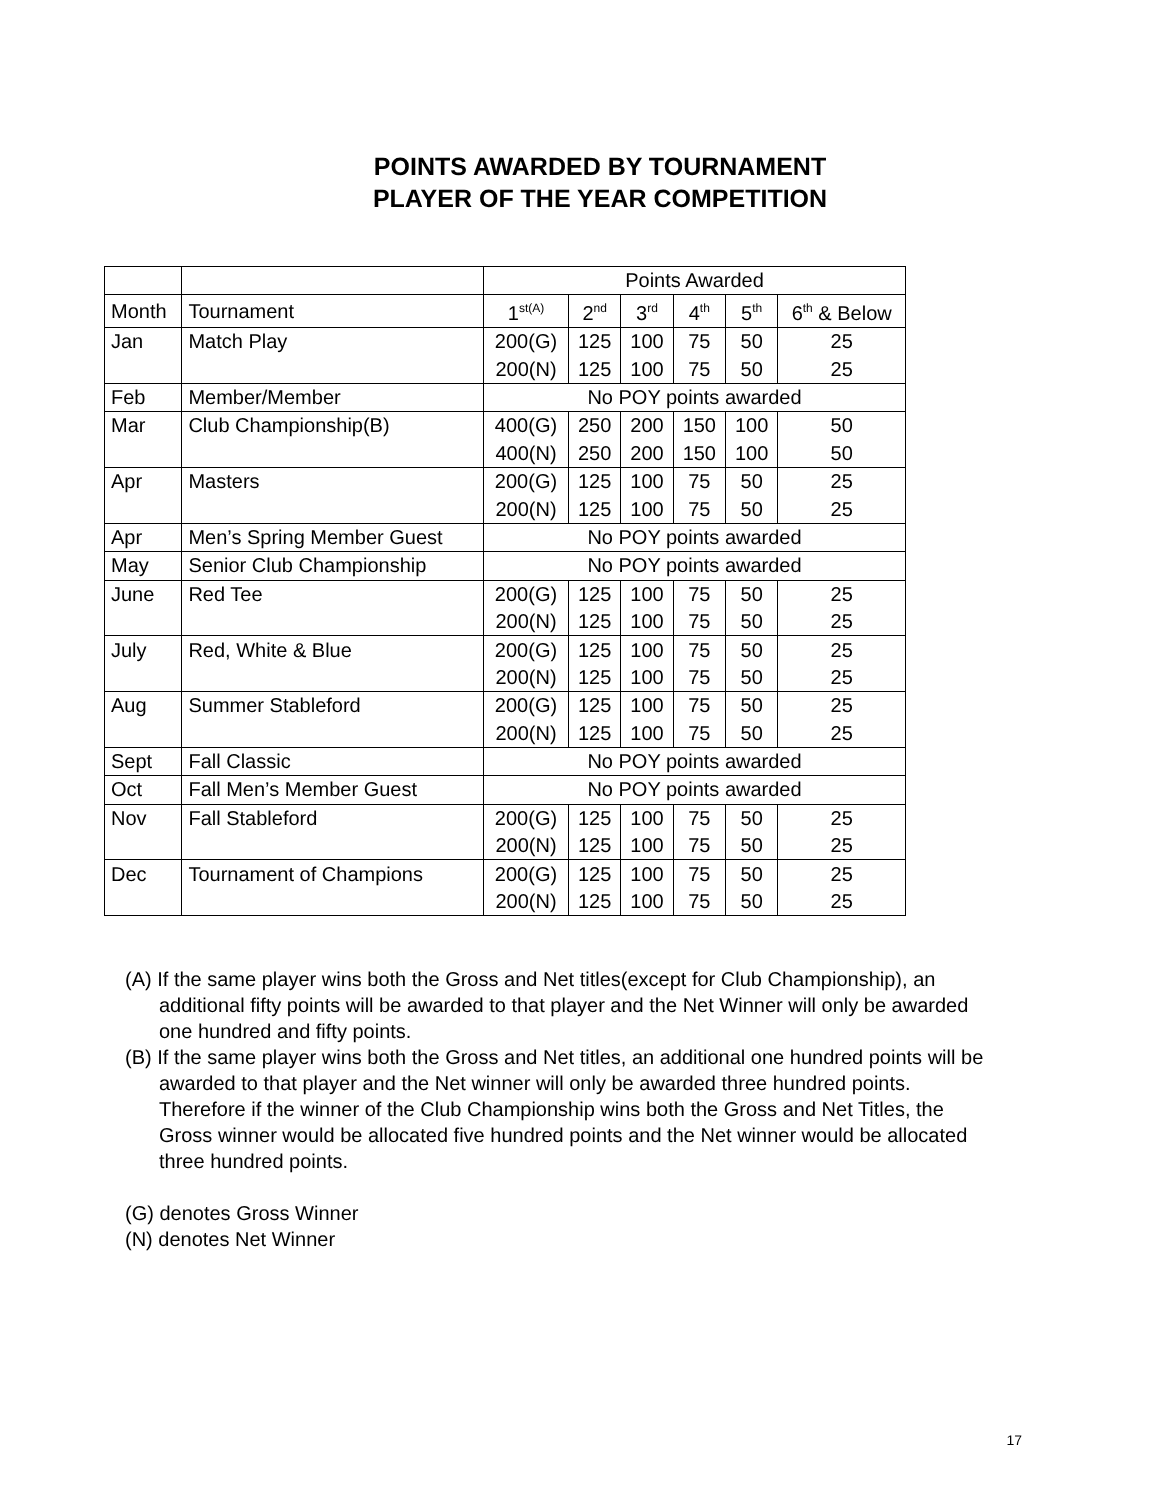POINTS AWARDED BY TOURNAMENT
PLAYER OF THE YEAR COMPETITION
| | | Points Awarded | | | | | |
| Month | Tournament | 1<sup>st(A)</sup> | 2<sup>nd</sup> | 3<sup>rd</sup> | 4<sup>th</sup> | 5<sup>th</sup> | 6<sup>th</sup> & Below |
| Jan | Match Play | 200(G) | 125 | 100 | 75 | 50 | 25 |
| | | 200(N) | 125 | 100 | 75 | 50 | 25 |
| Feb | Member/Member | No POY points awarded | | | | | |
| Mar | Club Championship(B) | 400(G) | 250 | 200 | 150 | 100 | 50 |
| | | 400(N) | 250 | 200 | 150 | 100 | 50 |
| Apr | Masters | 200(G) | 125 | 100 | 75 | 50 | 25 |
| | | 200(N) | 125 | 100 | 75 | 50 | 25 |
| Apr | Men’s Spring Member Guest | No POY points awarded | | | | | |
| May | Senior Club Championship | No POY points awarded | | | | | |
| June | Red Tee | 200(G) | 125 | 100 | 75 | 50 | 25 |
| | | 200(N) | 125 | 100 | 75 | 50 | 25 |
| July | Red, White & Blue | 200(G) | 125 | 100 | 75 | 50 | 25 |
| | | 200(N) | 125 | 100 | 75 | 50 | 25 |
| Aug | Summer Stableford | 200(G) | 125 | 100 | 75 | 50 | 25 |
| | | 200(N) | 125 | 100 | 75 | 50 | 25 |
| Sept | Fall Classic | No POY points awarded | | | | | |
| Oct | Fall Men’s Member Guest | No POY points awarded | | | | | |
| Nov | Fall Stableford | 200(G) | 125 | 100 | 75 | 50 | 25 |
| | | 200(N) | 125 | 100 | 75 | 50 | 25 |
| Dec | Tournament of Champions | 200(G) | 125 | 100 | 75 | 50 | 25 |
| | | 200(N) | 125 | 100 | 75 | 50 | 25 |
(A) If the same player wins both the Gross and Net titles(except for Club Championship), an additional fifty points will be awarded to that player and the Net Winner will only be awarded one hundred and fifty points.
(B) If the same player wins both the Gross and Net titles, an additional one hundred points will be awarded to that player and the Net winner will only be awarded three hundred points. Therefore if the winner of the Club Championship wins both the Gross and Net Titles, the Gross winner would be allocated five hundred points and the Net winner would be allocated three hundred points.
(G) denotes Gross Winner
(N) denotes Net Winner
17